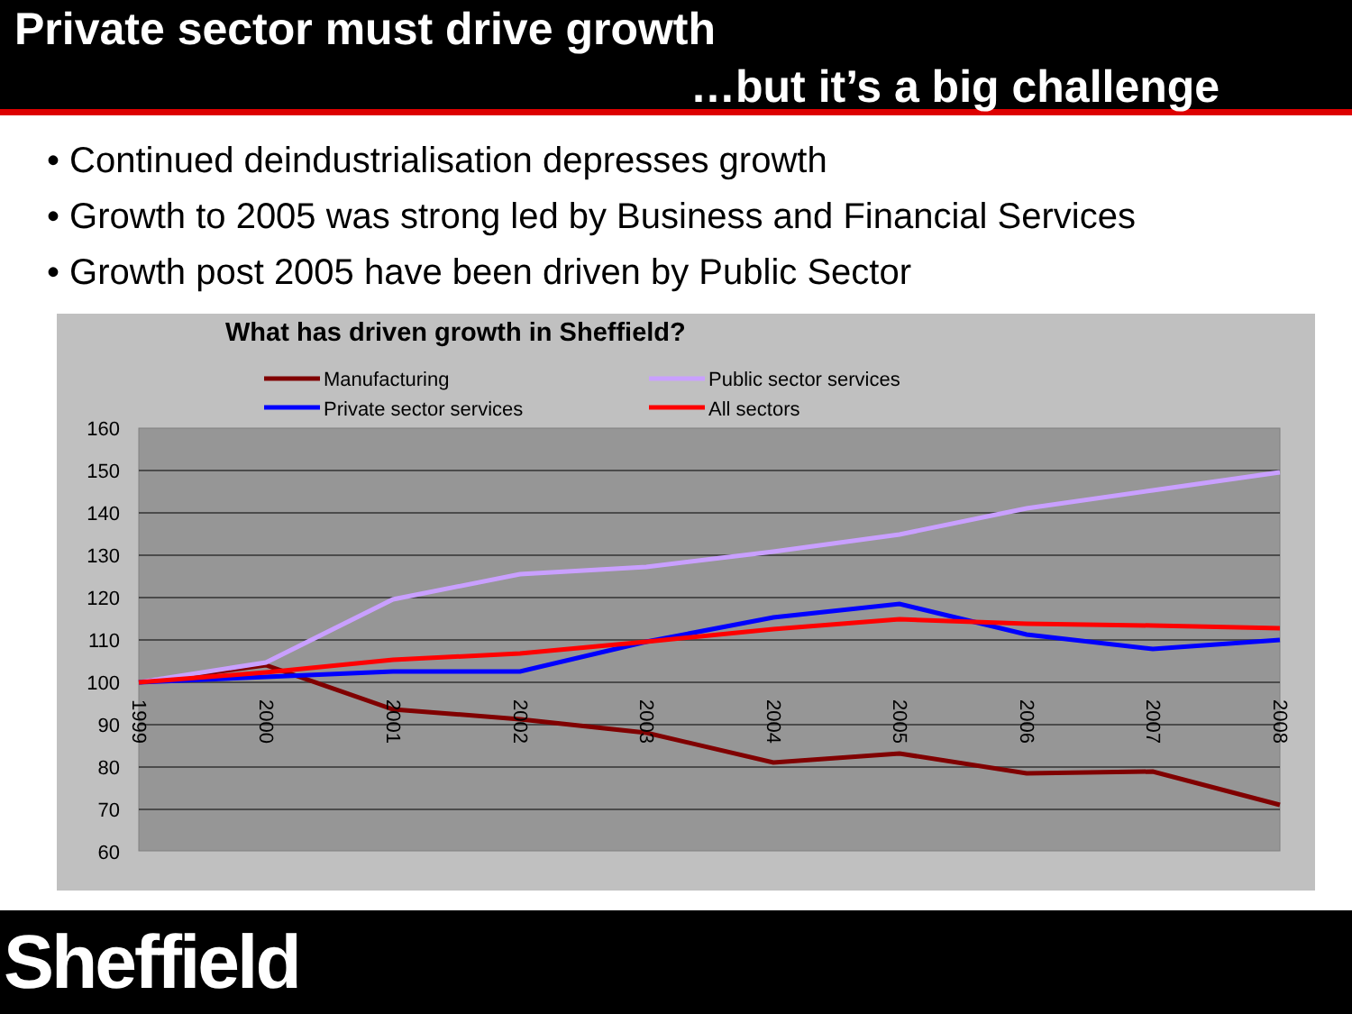Private sector must drive growth
…but it’s a big challenge
• Continued deindustrialisation depresses growth
• Growth to 2005 was strong led by Business and Financial Services
• Growth post 2005 have been driven by Public Sector
What has driven growth in Sheffield?
Manufacturing
Public sector services
Private sector services
All sectors
160
150
140
130
120
110
100
90
80
70
60
1999
2000
2001
2002
2003
2004
2005
2006
2007
2008
Sheffield